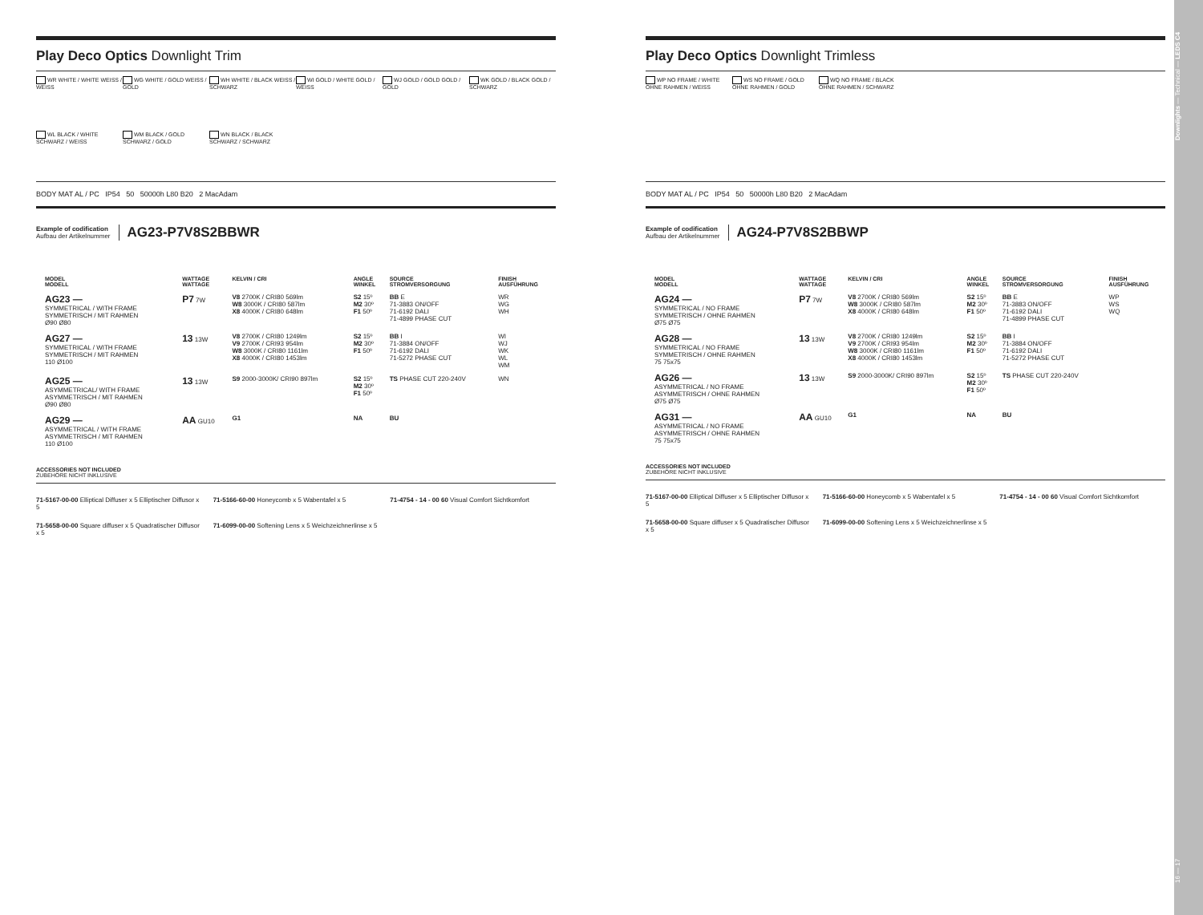Play Deco Optics Downlight Trim
WR WHITE / WHITE WEISS / WEISS
WG WHITE / GOLD WEISS / GOLD
WH WHITE / BLACK WEISS / SCHWARZ
WI GOLD / WHITE GOLD / WEISS
WJ GOLD / GOLD GOLD / GOLD
WK GOLD / BLACK GOLD / SCHWARZ
WL BLACK / WHITE SCHWARZ / WEISS
WM BLACK / GOLD SCHWARZ / GOLD
WN BLACK / BLACK SCHWARZ / SCHWARZ
BODY MAT AL / PC IP54 50 50000h L80 B20 2 MacAdam
Example of codification
Aufbau der Artikelnummer
AG23-P7V8S2BBWR
| | MODEL MODELL | WATTAGE WATTAGE | KELVIN / CRI | ANGLE WINKEL | SOURCE STROMVERSORGUNG | FINISH AUSFÜHRUNG |
| --- | --- | --- | --- | --- | --- | --- |
| | AG23 — SYMMETRICAL / WITH FRAME SYMMETRISCH / MIT RAHMEN Ø90 Ø80 | P7 7W | V8 2700K / CRI80 569lm W8 3000K / CRI80 587lm X8 4000K / CRI80 648lm | S2 15º M2 30º F1 50º | BB E 71-3883 ON/OFF 71-6192 DALI 71-4899 PHASE CUT | WR WG WH |
| | AG27 — SYMMETRICAL / WITH FRAME SYMMETRISCH / MIT RAHMEN 110 Ø100 | 13 13W | V8 2700K / CRI80 1249lm V9 2700K / CRI93 954lm W8 3000K / CRI80 1161lm X8 4000K / CRI80 1453lm | S2 15º M2 30º F1 50º | BB I 71-3884 ON/OFF 71-6192 DALI 71-5272 PHASE CUT | WI WJ WK WL WM |
| | AG25 — ASYMMETRICAL/ WITH FRAME ASYMMETRISCH / MIT RAHMEN Ø90 Ø80 | 13 13W | S9 2000-3000K/ CRI90 897lm | S2 15º M2 30º F1 50º | TS PHASE CUT 220-240V | WN |
| | AG29 — ASYMMETRICAL / WITH FRAME ASYMMETRISCH / MIT RAHMEN 110 Ø100 | AA GU10 | G1 | NA | BU | |
ACCESSORIES NOT INCLUDED
ZUBEHÖRE NICHT INKLUSIVE
71-5167-00-00 Elliptical Diffuser x 5 Elliptischer Diffusor x 5
71-5166-60-00 Honeycomb x 5 Wabentafel x 5
71-4754 - 14 - 00 60 Visual Comfort Sichtkomfort
71-5658-00-00 Square diffuser x 5 Quadratischer Diffusor x 5
71-6099-00-00 Softening Lens x 5 Weichzeichnerlinse x 5
Play Deco Optics Downlight Trimless
WP NO FRAME / WHITE OHNE RAHMEN / WEISS
WS NO FRAME / GOLD OHNE RAHMEN / GOLD
WQ NO FRAME / BLACK OHNE RAHMEN / SCHWARZ
BODY MAT AL / PC IP54 50 50000h L80 B20 2 MacAdam
Example of codification
Aufbau der Artikelnummer
AG24-P7V8S2BBWP
| | MODEL MODELL | WATTAGE WATTAGE | KELVIN / CRI | ANGLE WINKEL | SOURCE STROMVERSORGUNG | FINISH AUSFÜHRUNG |
| --- | --- | --- | --- | --- | --- | --- |
| | AG24 — SYMMETRICAL / NO FRAME SYMMETRISCH / OHNE RAHMEN Ø75 Ø75 | P7 7W | V8 2700K / CRI80 569lm W8 3000K / CRI80 587lm X8 4000K / CRI80 648lm | S2 15º M2 30º F1 50º | BB E 71-3883 ON/OFF 71-6192 DALI 71-4899 PHASE CUT | WP WS WQ |
| | AG28 — SYMMETRICAL / NO FRAME SYMMETRISCH / OHNE RAHMEN 75 75x75 | 13 13W | V8 2700K / CRI80 1249lm V9 2700K / CRI93 954lm W8 3000K / CRI80 1161lm X8 4000K / CRI80 1453lm | S2 15º M2 30º F1 50º | BB I 71-3884 ON/OFF 71-6192 DALI 71-5272 PHASE CUT | |
| | AG26 — ASYMMETRICAL / NO FRAME ASYMMETRISCH / OHNE RAHMEN Ø75 Ø75 | 13 13W | S9 2000-3000K/ CRI90 897lm | S2 15º M2 30º F1 50º | TS PHASE CUT 220-240V | |
| | AG31 — ASYMMETRICAL / NO FRAME ASYMMETRISCH / OHNE RAHMEN 75 75x75 | AA GU10 | G1 | NA | BU | |
ACCESSORIES NOT INCLUDED
ZUBEHÖRE NICHT INKLUSIVE
71-5167-00-00 Elliptical Diffuser x 5 Elliptischer Diffusor x 5
71-5166-60-00 Honeycomb x 5 Wabentafel x 5
71-4754 - 14 - 00 60 Visual Comfort Sichtkomfort
71-5658-00-00 Square diffuser x 5 Quadratischer Diffusor x 5
71-6099-00-00 Softening Lens x 5 Weichzeichnerlinse x 5
16 — 17 Downlights — Technical — LEDS C4